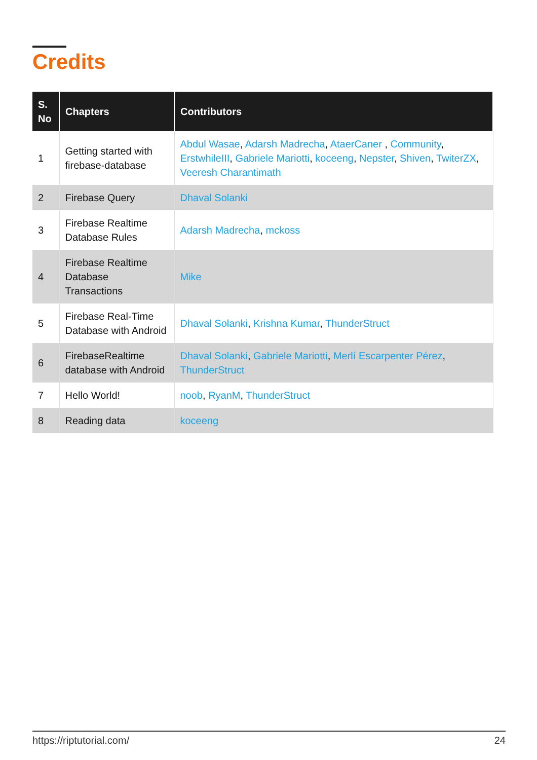Credits
| S. No | Chapters | Contributors |
| --- | --- | --- |
| 1 | Getting started with firebase-database | Abdul Wasae , Adarsh Madrecha , AtaerCaner , Community , ErstwhileIII , Gabriele Mariotti , koceeng , Nepster , Shiven , TwiterZX , Veeresh Charantimath |
| 2 | Firebase Query | Dhaval Solanki |
| 3 | Firebase Realtime Database Rules | Adarsh Madrecha , mckoss |
| 4 | Firebase Realtime Database Transactions | Mike |
| 5 | Firebase Real-Time Database with Android | Dhaval Solanki , Krishna Kumar , ThunderStruct |
| 6 | FirebaseRealtime database with Android | Dhaval Solanki , Gabriele Mariotti , Merlí Escarpenter Pérez , ThunderStruct |
| 7 | Hello World! | noob , RyanM , ThunderStruct |
| 8 | Reading data | koceeng |
https://riptutorial.com/ 24